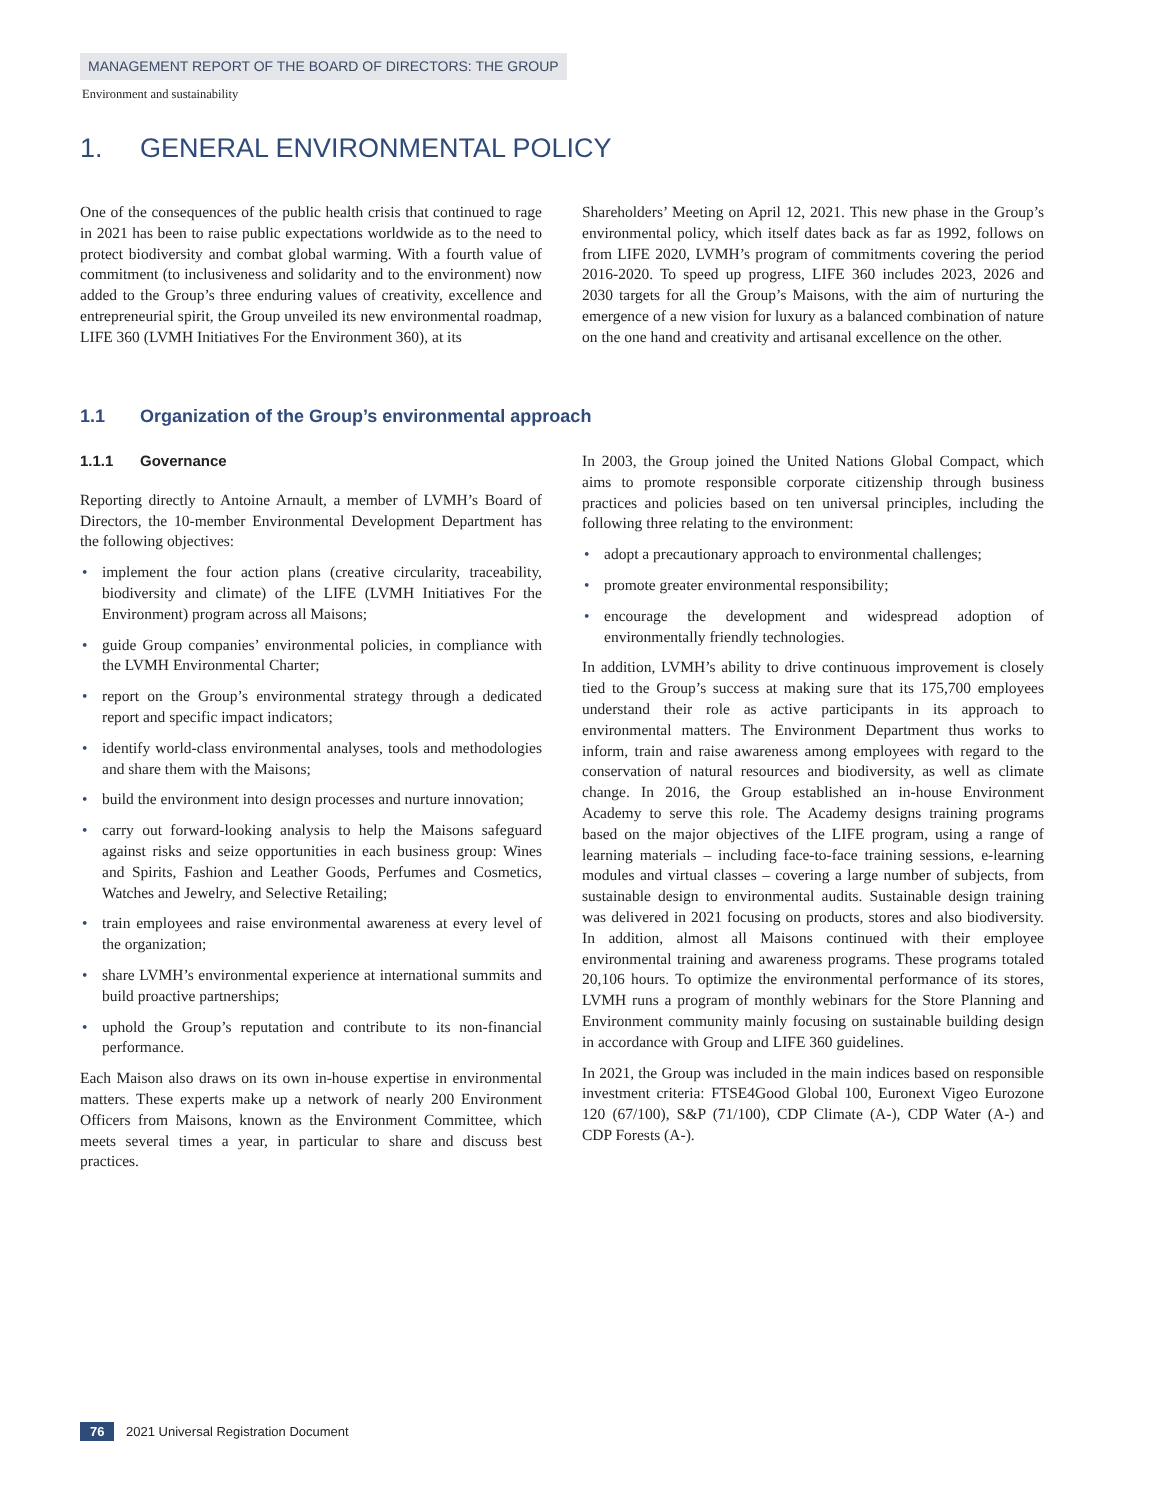MANAGEMENT REPORT OF THE BOARD OF DIRECTORS: THE GROUP
Environment and sustainability
1. GENERAL ENVIRONMENTAL POLICY
One of the consequences of the public health crisis that continued to rage in 2021 has been to raise public expectations worldwide as to the need to protect biodiversity and combat global warming. With a fourth value of commitment (to inclusiveness and solidarity and to the environment) now added to the Group’s three enduring values of creativity, excellence and entrepreneurial spirit, the Group unveiled its new environmental roadmap, LIFE 360 (LVMH Initiatives For the Environment 360), at its
Shareholders’ Meeting on April 12, 2021. This new phase in the Group’s environmental policy, which itself dates back as far as 1992, follows on from LIFE 2020, LVMH’s program of commitments covering the period 2016-2020. To speed up progress, LIFE 360 includes 2023, 2026 and 2030 targets for all the Group’s Maisons, with the aim of nurturing the emergence of a new vision for luxury as a balanced combination of nature on the one hand and creativity and artisanal excellence on the other.
1.1 Organization of the Group’s environmental approach
1.1.1 Governance
Reporting directly to Antoine Arnault, a member of LVMH’s Board of Directors, the 10-member Environmental Development Department has the following objectives:
implement the four action plans (creative circularity, traceability, biodiversity and climate) of the LIFE (LVMH Initiatives For the Environment) program across all Maisons;
guide Group companies’ environmental policies, in compliance with the LVMH Environmental Charter;
report on the Group’s environmental strategy through a dedicated report and specific impact indicators;
identify world-class environmental analyses, tools and methodologies and share them with the Maisons;
build the environment into design processes and nurture innovation;
carry out forward-looking analysis to help the Maisons safeguard against risks and seize opportunities in each business group: Wines and Spirits, Fashion and Leather Goods, Perfumes and Cosmetics, Watches and Jewelry, and Selective Retailing;
train employees and raise environmental awareness at every level of the organization;
share LVMH’s environmental experience at international summits and build proactive partnerships;
uphold the Group’s reputation and contribute to its non-financial performance.
Each Maison also draws on its own in-house expertise in environmental matters. These experts make up a network of nearly 200 Environment Officers from Maisons, known as the Environment Committee, which meets several times a year, in particular to share and discuss best practices.
In 2003, the Group joined the United Nations Global Compact, which aims to promote responsible corporate citizenship through business practices and policies based on ten universal principles, including the following three relating to the environment:
adopt a precautionary approach to environmental challenges;
promote greater environmental responsibility;
encourage the development and widespread adoption of environmentally friendly technologies.
In addition, LVMH’s ability to drive continuous improvement is closely tied to the Group’s success at making sure that its 175,700 employees understand their role as active participants in its approach to environmental matters. The Environment Department thus works to inform, train and raise awareness among employees with regard to the conservation of natural resources and biodiversity, as well as climate change. In 2016, the Group established an in-house Environment Academy to serve this role. The Academy designs training programs based on the major objectives of the LIFE program, using a range of learning materials – including face-to-face training sessions, e-learning modules and virtual classes – covering a large number of subjects, from sustainable design to environmental audits. Sustainable design training was delivered in 2021 focusing on products, stores and also biodiversity. In addition, almost all Maisons continued with their employee environmental training and awareness programs. These programs totaled 20,106 hours. To optimize the environmental performance of its stores, LVMH runs a program of monthly webinars for the Store Planning and Environment community mainly focusing on sustainable building design in accordance with Group and LIFE 360 guidelines.
In 2021, the Group was included in the main indices based on responsible investment criteria: FTSE4Good Global 100, Euronext Vigeo Eurozone 120 (67/100), S&P (71/100), CDP Climate (A-), CDP Water (A-) and CDP Forests (A-).
76 2021 Universal Registration Document